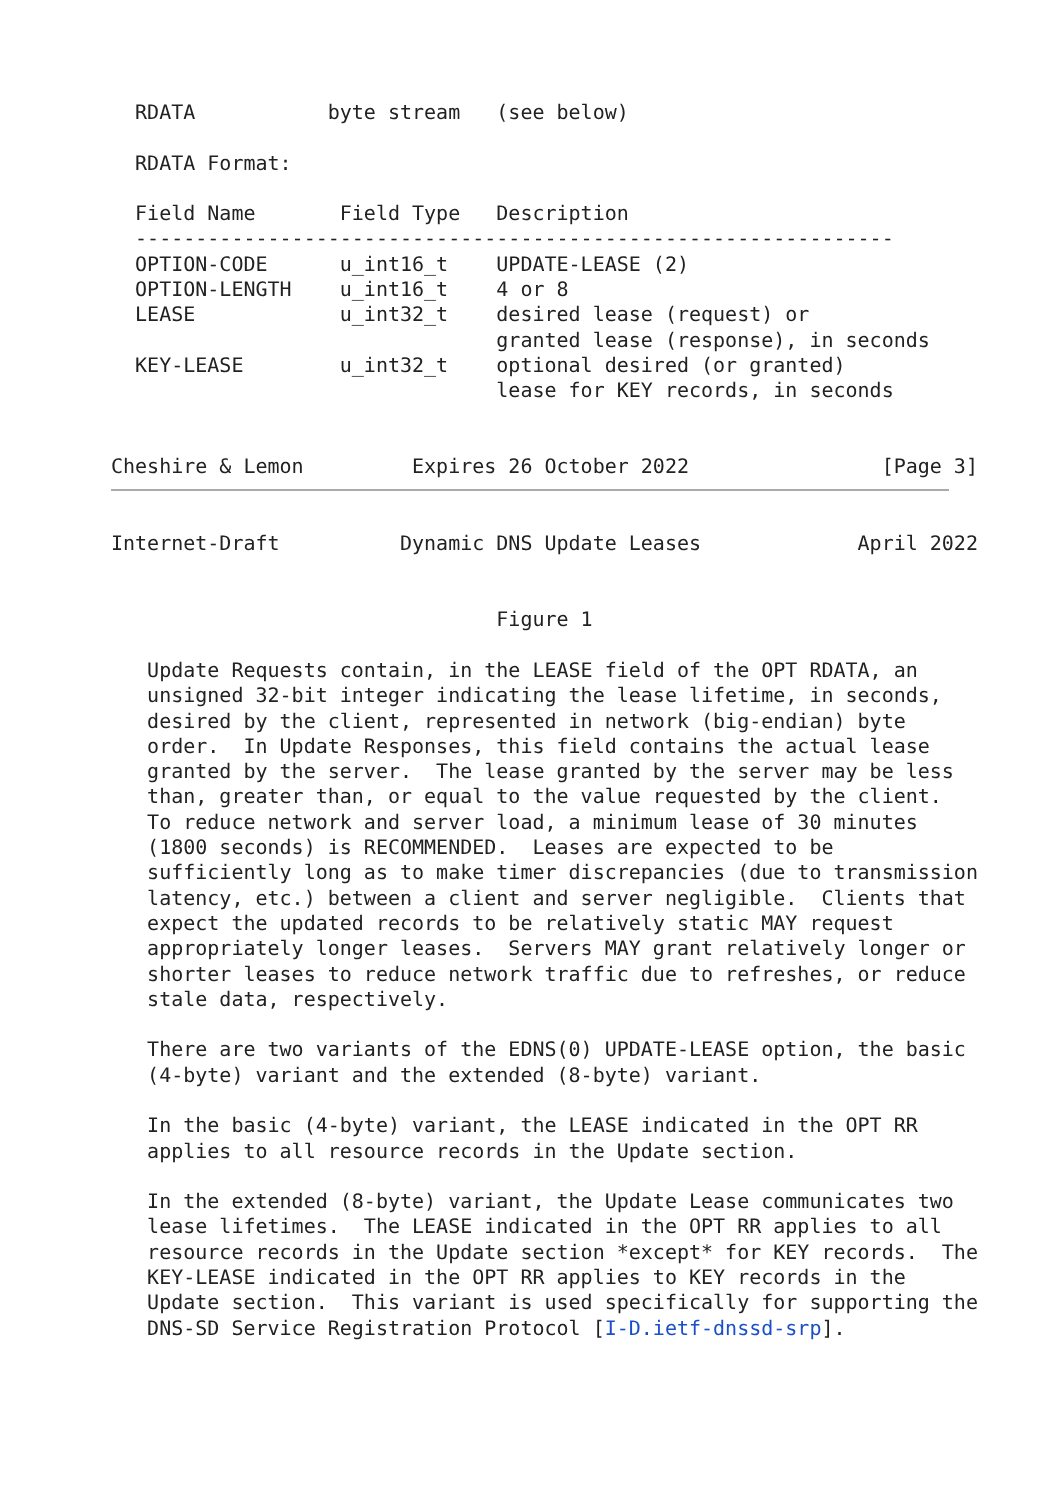RDATA           byte stream   (see below)

  RDATA Format:

  Field Name       Field Type   Description
  ---------------------------------------------------------------
  OPTION-CODE      u_int16_t    UPDATE-LEASE (2)
  OPTION-LENGTH    u_int16_t    4 or 8
  LEASE            u_int32_t    desired lease (request) or
                                granted lease (response), in seconds
  KEY-LEASE        u_int32_t    optional desired (or granted)
                                lease for KEY records, in seconds


Cheshire & Lemon         Expires 26 October 2022                [Page 3]
Internet-Draft          Dynamic DNS Update Leases             April 2022


                                Figure 1

   Update Requests contain, in the LEASE field of the OPT RDATA, an
   unsigned 32-bit integer indicating the lease lifetime, in seconds,
   desired by the client, represented in network (big-endian) byte
   order.  In Update Responses, this field contains the actual lease
   granted by the server.  The lease granted by the server may be less
   than, greater than, or equal to the value requested by the client.
   To reduce network and server load, a minimum lease of 30 minutes
   (1800 seconds) is RECOMMENDED.  Leases are expected to be
   sufficiently long as to make timer discrepancies (due to transmission
   latency, etc.) between a client and server negligible.  Clients that
   expect the updated records to be relatively static MAY request
   appropriately longer leases.  Servers MAY grant relatively longer or
   shorter leases to reduce network traffic due to refreshes, or reduce
   stale data, respectively.

   There are two variants of the EDNS(0) UPDATE-LEASE option, the basic
   (4-byte) variant and the extended (8-byte) variant.

   In the basic (4-byte) variant, the LEASE indicated in the OPT RR
   applies to all resource records in the Update section.

   In the extended (8-byte) variant, the Update Lease communicates two
   lease lifetimes.  The LEASE indicated in the OPT RR applies to all
   resource records in the Update section *except* for KEY records.  The
   KEY-LEASE indicated in the OPT RR applies to KEY records in the
   Update section.  This variant is used specifically for supporting the
   DNS-SD Service Registration Protocol [I-D.ietf-dnssd-srp].